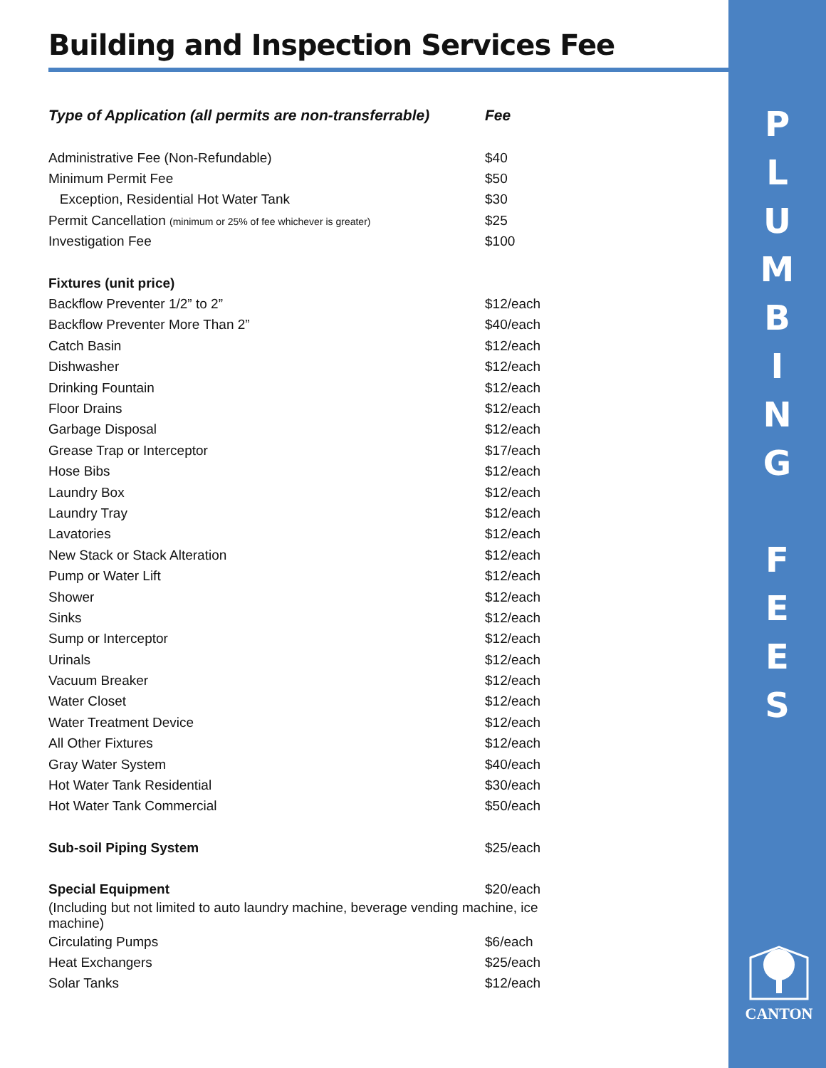P
L
U
M
B
I
N
G
F
E
E
S
Building and Inspection Services Fee
| Type of Application (all permits are non-transferrable) | Fee |
| --- | --- |
| Administrative Fee (Non-Refundable) | $40 |
| Minimum Permit Fee | $50 |
| Exception, Residential Hot Water Tank | $30 |
| Permit Cancellation (minimum or 25% of fee whichever is greater) | $25 |
| Investigation Fee | $100 |
| Fixtures (unit price) | |
| Backflow Preventer 1/2” to 2” | $12/each |
| Backflow Preventer More Than 2” | $40/each |
| Catch Basin | $12/each |
| Dishwasher | $12/each |
| Drinking Fountain | $12/each |
| Floor Drains | $12/each |
| Garbage Disposal | $12/each |
| Grease Trap or Interceptor | $17/each |
| Hose Bibs | $12/each |
| Laundry Box | $12/each |
| Laundry Tray | $12/each |
| Lavatories | $12/each |
| New Stack or Stack Alteration | $12/each |
| Pump or Water Lift | $12/each |
| Shower | $12/each |
| Sinks | $12/each |
| Sump or Interceptor | $12/each |
| Urinals | $12/each |
| Vacuum Breaker | $12/each |
| Water Closet | $12/each |
| Water Treatment Device | $12/each |
| All Other Fixtures | $12/each |
| Gray Water System | $40/each |
| Hot Water Tank Residential | $30/each |
| Hot Water Tank Commercial | $50/each |
| Sub-soil Piping System | $25/each |
| Special Equipment | $20/each |
| (Including but not limited to auto laundry machine, beverage vending machine, ice machine) | |
| Circulating Pumps | $6/each |
| Heat Exchangers | $25/each |
| Solar Tanks | $12/each |
CANTON